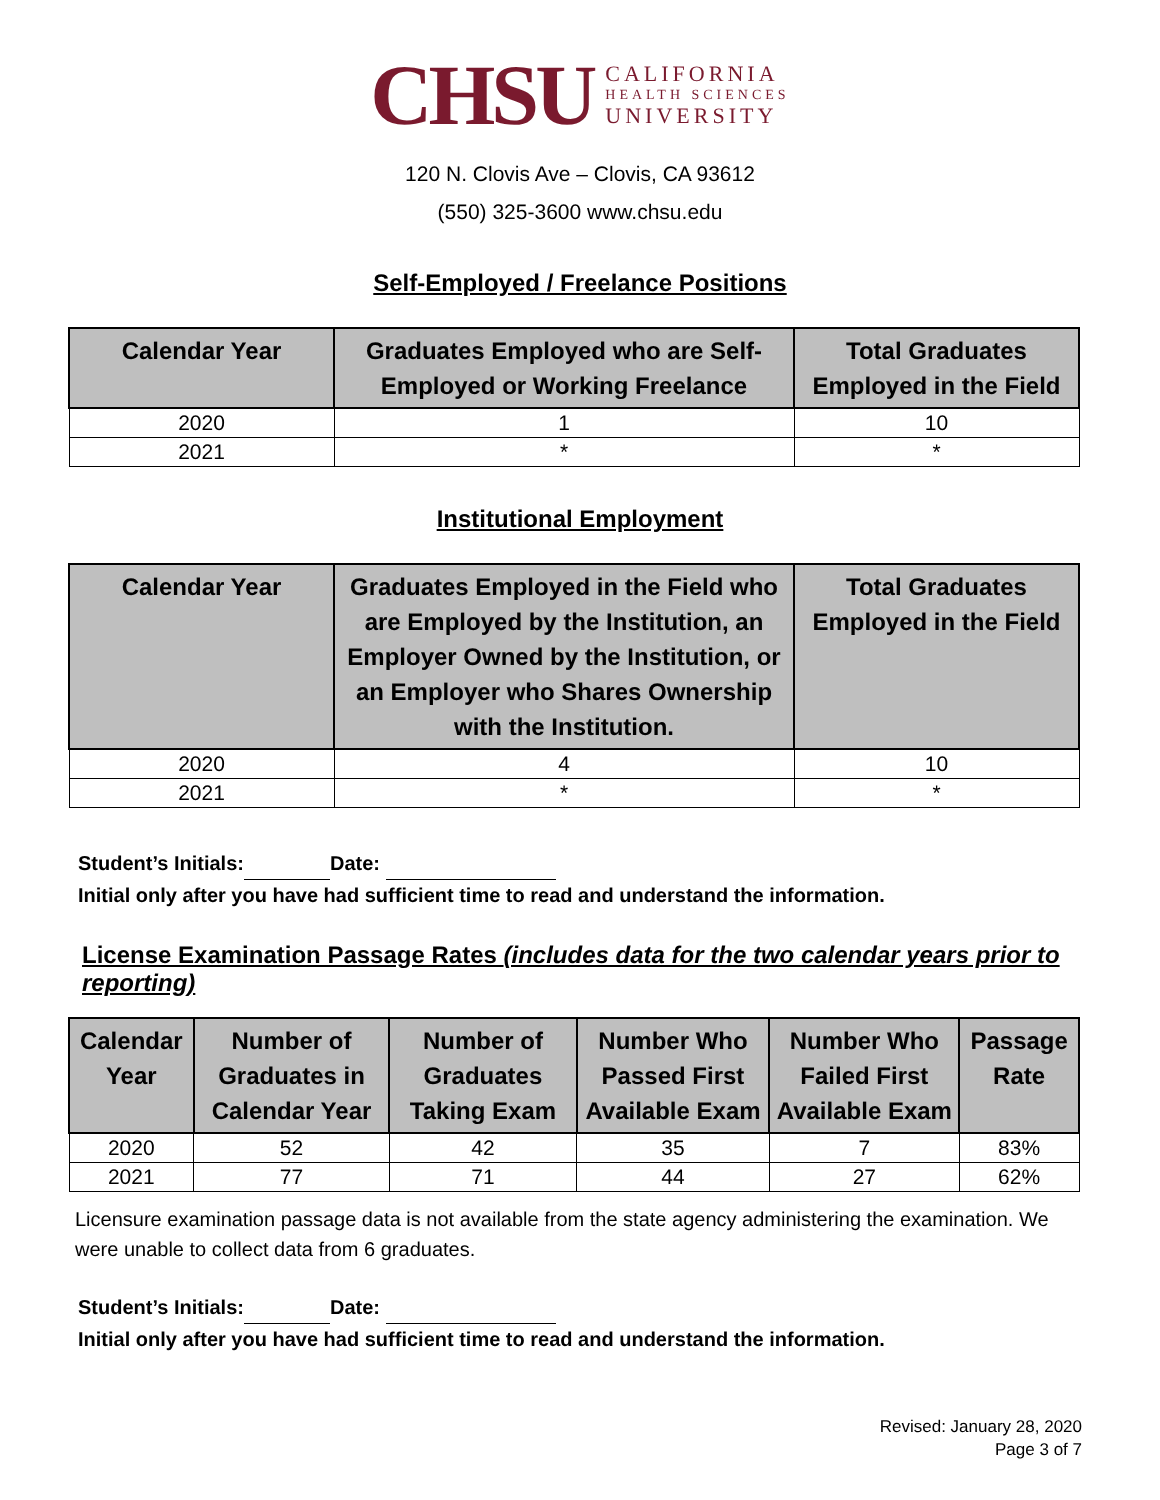CHSU
CALIFORNIA
HEALTH SCIENCES
UNIVERSITY
120 N. Clovis Ave – Clovis, CA 93612
(550) 325-3600 www.chsu.edu
Self-Employed / Freelance Positions
| Calendar Year | Graduates Employed who are Self-Employed or Working Freelance | Total Graduates Employed in the Field |
| --- | --- | --- |
| 2020 | 1 | 10 |
| 2021 | * | * |
Institutional Employment
| Calendar Year | Graduates Employed in the Field who are Employed by the Institution, an Employer Owned by the Institution, or an Employer who Shares Ownership with the Institution. | Total Graduates Employed in the Field |
| --- | --- | --- |
| 2020 | 4 | 10 |
| 2021 | * | * |
Student’s Initials: Date:
Initial only after you have had sufficient time to read and understand the information.
License Examination Passage Rates (includes data for the two calendar years prior to reporting)
| Calendar Year | Number of Graduates in Calendar Year | Number of Graduates Taking Exam | Number Who Passed First Available Exam | Number Who Failed First Available Exam | Passage Rate |
| --- | --- | --- | --- | --- | --- |
| 2020 | 52 | 42 | 35 | 7 | 83% |
| 2021 | 77 | 71 | 44 | 27 | 62% |
Licensure examination passage data is not available from the state agency administering the examination. We were unable to collect data from 6 graduates.
Student’s Initials: Date:
Initial only after you have had sufficient time to read and understand the information.
Revised: January 28, 2020
Page 3 of 7